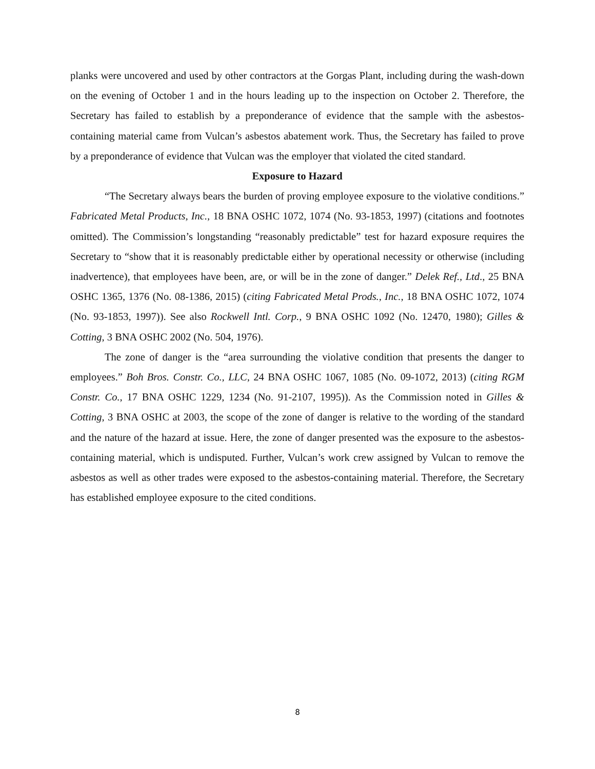planks were uncovered and used by other contractors at the Gorgas Plant, including during the wash-down on the evening of October 1 and in the hours leading up to the inspection on October 2. Therefore, the Secretary has failed to establish by a preponderance of evidence that the sample with the asbestos-containing material came from Vulcan’s asbestos abatement work. Thus, the Secretary has failed to prove by a preponderance of evidence that Vulcan was the employer that violated the cited standard.
Exposure to Hazard
“The Secretary always bears the burden of proving employee exposure to the violative conditions.” Fabricated Metal Products, Inc., 18 BNA OSHC 1072, 1074 (No. 93-1853, 1997) (citations and footnotes omitted). The Commission’s longstanding “reasonably predictable” test for hazard exposure requires the Secretary to “show that it is reasonably predictable either by operational necessity or otherwise (including inadvertence), that employees have been, are, or will be in the zone of danger.” Delek Ref., Ltd., 25 BNA OSHC 1365, 1376 (No. 08-1386, 2015) (citing Fabricated Metal Prods., Inc., 18 BNA OSHC 1072, 1074 (No. 93-1853, 1997)). See also Rockwell Intl. Corp., 9 BNA OSHC 1092 (No. 12470, 1980); Gilles & Cotting, 3 BNA OSHC 2002 (No. 504, 1976).
The zone of danger is the “area surrounding the violative condition that presents the danger to employees.” Boh Bros. Constr. Co., LLC, 24 BNA OSHC 1067, 1085 (No. 09-1072, 2013) (citing RGM Constr. Co., 17 BNA OSHC 1229, 1234 (No. 91-2107, 1995)). As the Commission noted in Gilles & Cotting, 3 BNA OSHC at 2003, the scope of the zone of danger is relative to the wording of the standard and the nature of the hazard at issue. Here, the zone of danger presented was the exposure to the asbestos-containing material, which is undisputed. Further, Vulcan’s work crew assigned by Vulcan to remove the asbestos as well as other trades were exposed to the asbestos-containing material. Therefore, the Secretary has established employee exposure to the cited conditions.
8